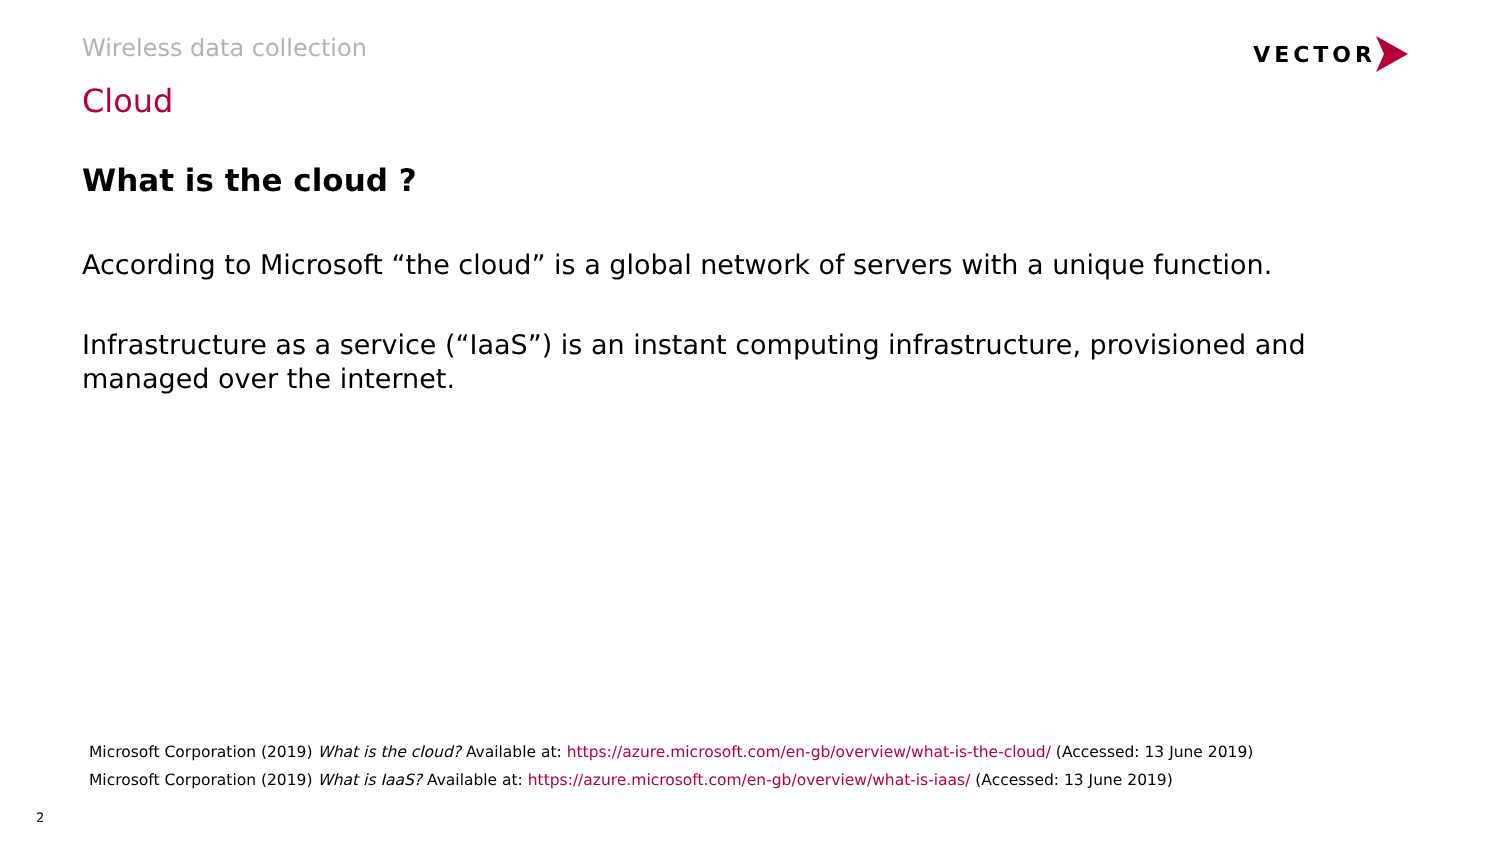Wireless data collection VECTOR
Cloud
What is the cloud ?
According to Microsoft “the cloud” is a global network of servers with a unique function.
Infrastructure as a service (“IaaS”) is an instant computing infrastructure, provisioned and managed over the internet.
Microsoft Corporation (2019) What is the cloud? Available at: https://azure.microsoft.com/en-gb/overview/what-is-the-cloud/ (Accessed: 13 June 2019)
Microsoft Corporation (2019) What is IaaS? Available at: https://azure.microsoft.com/en-gb/overview/what-is-iaas/ (Accessed: 13 June 2019)
2